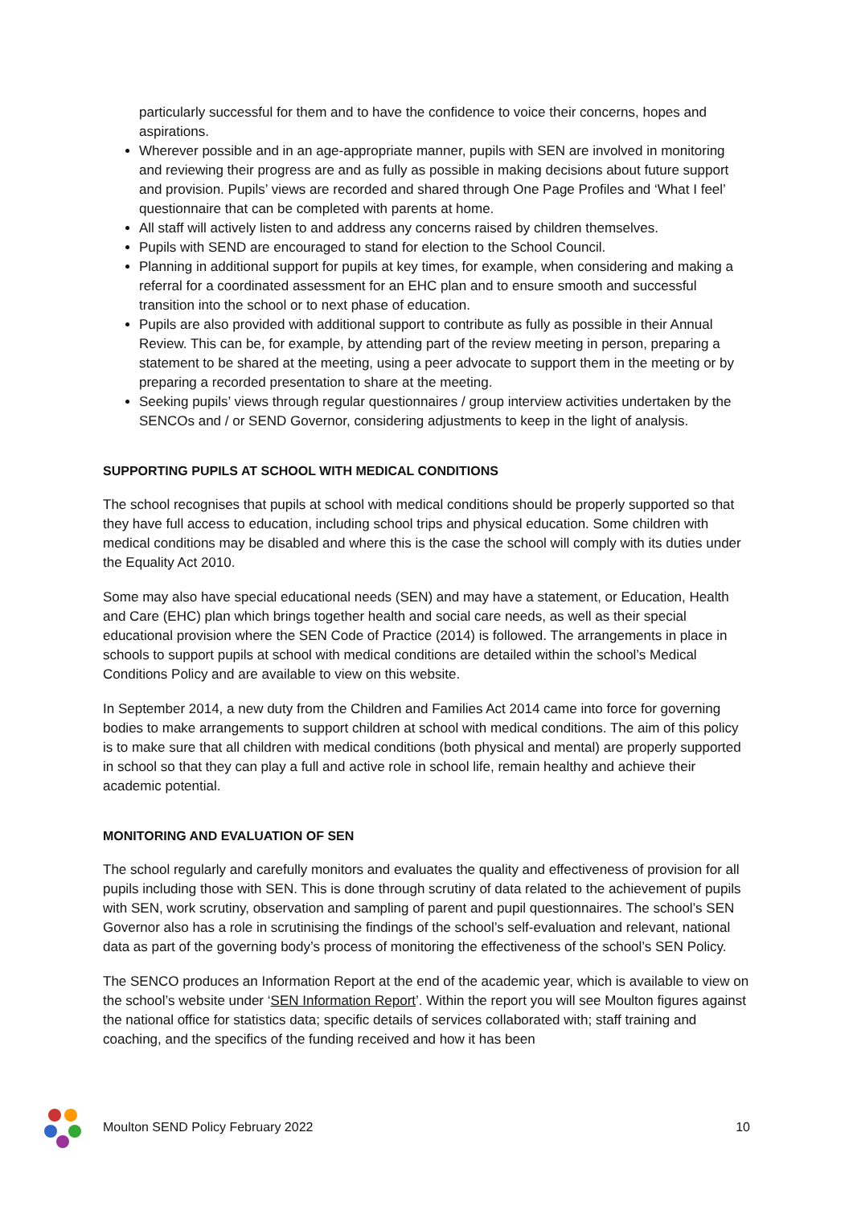particularly successful for them and to have the confidence to voice their concerns, hopes and aspirations.
Wherever possible and in an age-appropriate manner, pupils with SEN are involved in monitoring and reviewing their progress are and as fully as possible in making decisions about future support and provision. Pupils’ views are recorded and shared through One Page Profiles and ‘What I feel’ questionnaire that can be completed with parents at home.
All staff will actively listen to and address any concerns raised by children themselves.
Pupils with SEND are encouraged to stand for election to the School Council.
Planning in additional support for pupils at key times, for example, when considering and making a referral for a coordinated assessment for an EHC plan and to ensure smooth and successful transition into the school or to next phase of education.
Pupils are also provided with additional support to contribute as fully as possible in their Annual Review. This can be, for example, by attending part of the review meeting in person, preparing a statement to be shared at the meeting, using a peer advocate to support them in the meeting or by preparing a recorded presentation to share at the meeting.
Seeking pupils’ views through regular questionnaires / group interview activities undertaken by the SENCOs and / or SEND Governor, considering adjustments to keep in the light of analysis.
SUPPORTING PUPILS AT SCHOOL WITH MEDICAL CONDITIONS
The school recognises that pupils at school with medical conditions should be properly supported so that they have full access to education, including school trips and physical education. Some children with medical conditions may be disabled and where this is the case the school will comply with its duties under the Equality Act 2010.
Some may also have special educational needs (SEN) and may have a statement, or Education, Health and Care (EHC) plan which brings together health and social care needs, as well as their special educational provision where the SEN Code of Practice (2014) is followed. The arrangements in place in schools to support pupils at school with medical conditions are detailed within the school’s Medical Conditions Policy and are available to view on this website.
In September 2014, a new duty from the Children and Families Act 2014 came into force for governing bodies to make arrangements to support children at school with medical conditions. The aim of this policy is to make sure that all children with medical conditions (both physical and mental) are properly supported in school so that they can play a full and active role in school life, remain healthy and achieve their academic potential.
MONITORING AND EVALUATION OF SEN
The school regularly and carefully monitors and evaluates the quality and effectiveness of provision for all pupils including those with SEN. This is done through scrutiny of data related to the achievement of pupils with SEN, work scrutiny, observation and sampling of parent and pupil questionnaires. The school’s SEN Governor also has a role in scrutinising the findings of the school’s self-evaluation and relevant, national data as part of the governing body’s process of monitoring the effectiveness of the school’s SEN Policy.
The SENCO produces an Information Report at the end of the academic year, which is available to view on the school’s website under ‘SEN Information Report’. Within the report you will see Moulton figures against the national office for statistics data; specific details of services collaborated with; staff training and coaching, and the specifics of the funding received and how it has been
Moulton SEND Policy February 2022 10